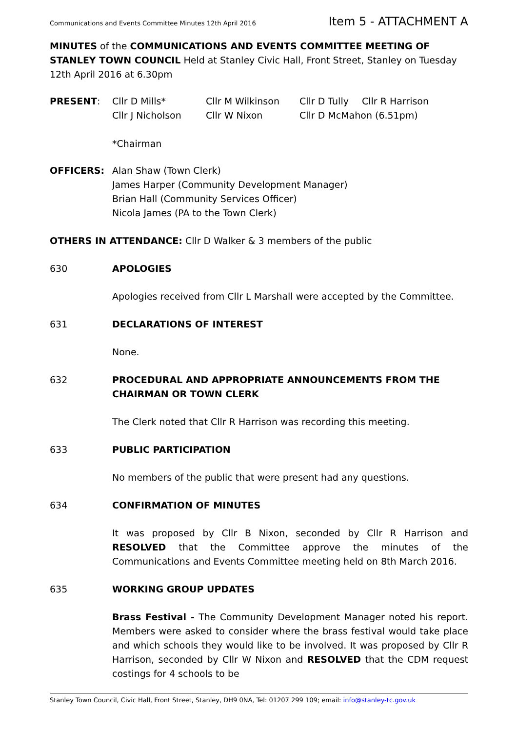Communications and Events Committee Minutes 12th April 2016 Item 5 - ATTACHMENT A
MINUTES of the COMMUNICATIONS AND EVENTS COMMITTEE MEETING OF STANLEY TOWN COUNCIL Held at Stanley Civic Hall, Front Street, Stanley on Tuesday 12th April 2016 at 6.30pm
PRESENT: Cllr D Mills* Cllr M Wilkinson Cllr D Tully Cllr R Harrison
Cllr J Nicholson Cllr W Nixon Cllr D McMahon (6.51pm)
*Chairman
OFFICERS: Alan Shaw (Town Clerk)
James Harper (Community Development Manager)
Brian Hall (Community Services Officer)
Nicola James (PA to the Town Clerk)
OTHERS IN ATTENDANCE: Cllr D Walker & 3 members of the public
630 APOLOGIES
Apologies received from Cllr L Marshall were accepted by the Committee.
631 DECLARATIONS OF INTEREST
None.
632 PROCEDURAL AND APPROPRIATE ANNOUNCEMENTS FROM THE CHAIRMAN OR TOWN CLERK
The Clerk noted that Cllr R Harrison was recording this meeting.
633 PUBLIC PARTICIPATION
No members of the public that were present had any questions.
634 CONFIRMATION OF MINUTES
It was proposed by Cllr B Nixon, seconded by Cllr R Harrison and RESOLVED that the Committee approve the minutes of the Communications and Events Committee meeting held on 8th March 2016.
635 WORKING GROUP UPDATES
Brass Festival - The Community Development Manager noted his report. Members were asked to consider where the brass festival would take place and which schools they would like to be involved. It was proposed by Cllr R Harrison, seconded by Cllr W Nixon and RESOLVED that the CDM request costings for 4 schools to be
Stanley Town Council, Civic Hall, Front Street, Stanley, DH9 0NA, Tel: 01207 299 109; email: info@stanley-tc.gov.uk